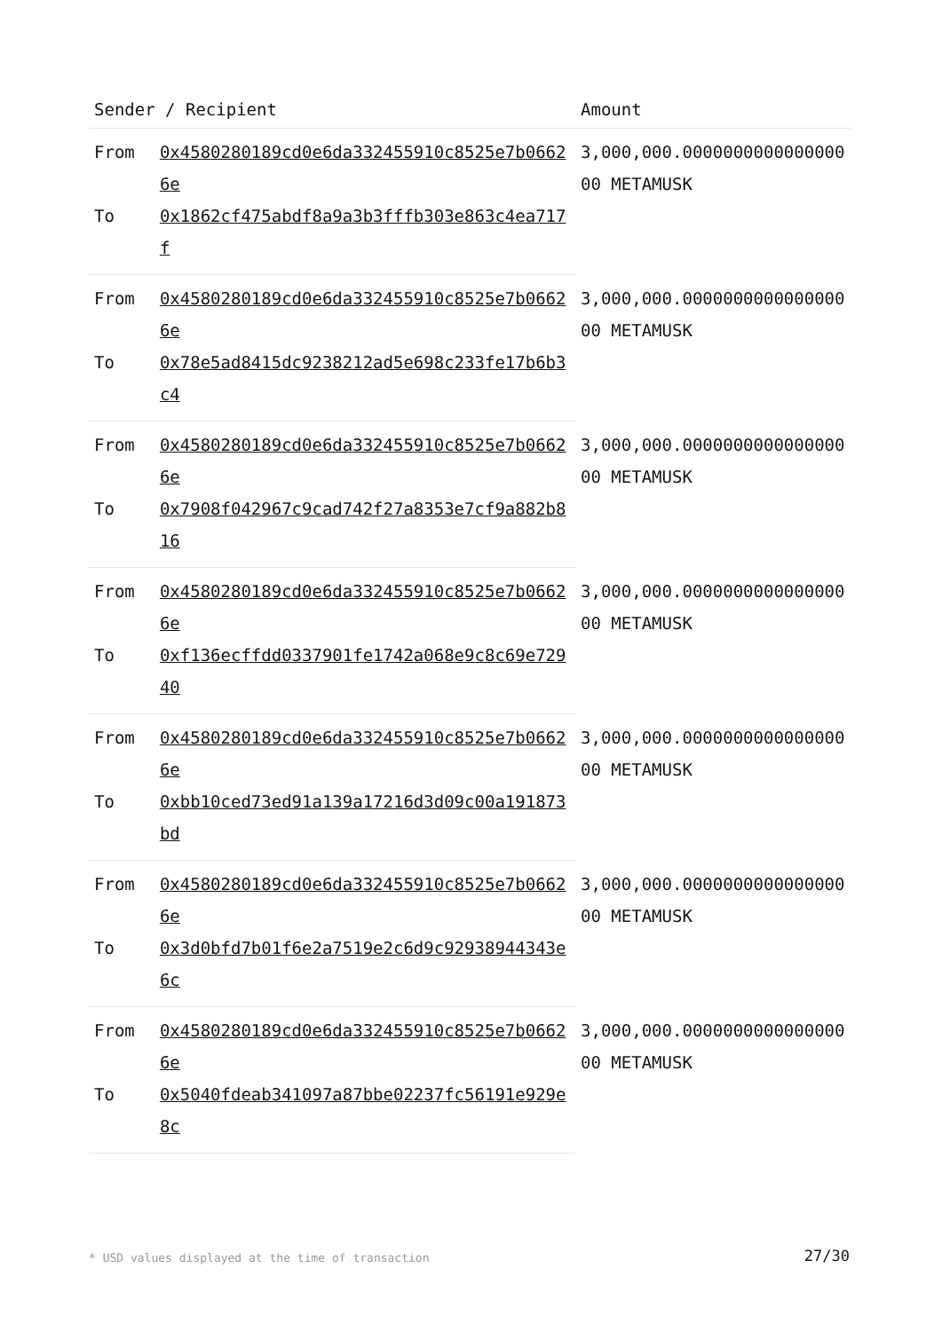| Sender / Recipient | | Amount |
| --- | --- | --- |
| From | 0x4580280189cd0e6da332455910c8525e7b06626e | 3,000,000.000000000000000000 METAMUSK |
| To | 0x1862cf475abdf8a9a3b3fffb303e863c4ea717f | |
| From | 0x4580280189cd0e6da332455910c8525e7b06626e | 3,000,000.000000000000000000 METAMUSK |
| To | 0x78e5ad8415dc9238212ad5e698c233fe17b6b3c4 | |
| From | 0x4580280189cd0e6da332455910c8525e7b06626e | 3,000,000.000000000000000000 METAMUSK |
| To | 0x7908f042967c9cad742f27a8353e7cf9a882b816 | |
| From | 0x4580280189cd0e6da332455910c8525e7b06626e | 3,000,000.000000000000000000 METAMUSK |
| To | 0xf136ecffdd0337901fe1742a068e9c8c69e72940 | |
| From | 0x4580280189cd0e6da332455910c8525e7b06626e | 3,000,000.000000000000000000 METAMUSK |
| To | 0xbb10ced73ed91a139a17216d3d09c00a191873bd | |
| From | 0x4580280189cd0e6da332455910c8525e7b06626e | 3,000,000.000000000000000000 METAMUSK |
| To | 0x3d0bfd7b01f6e2a7519e2c6d9c92938944343e6c | |
| From | 0x4580280189cd0e6da332455910c8525e7b06626e | 3,000,000.000000000000000000 METAMUSK |
| To | 0x5040fdeab341097a87bbe02237fc56191e929e8c | |
* USD values displayed at the time of transaction
27/30